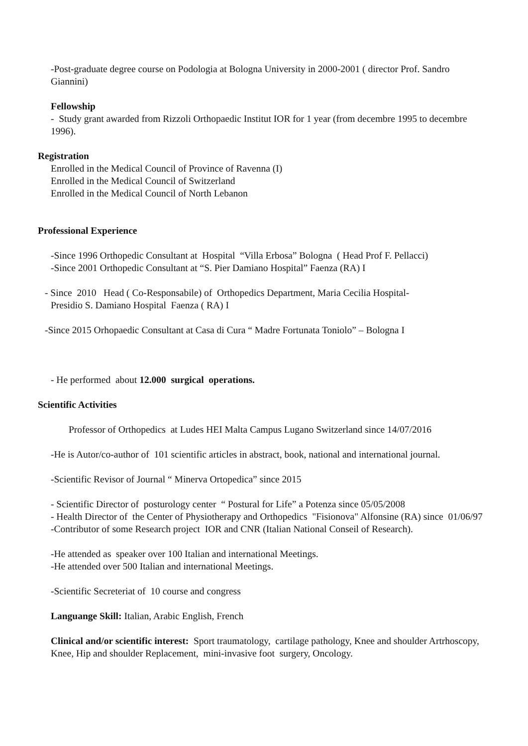-Post-graduate degree course on Podologia at Bologna University in 2000-2001 ( director Prof. Sandro Giannini)
Fellowship
- Study grant awarded from Rizzoli Orthopaedic Institut IOR for 1 year (from decembre 1995 to decembre 1996).
Registration
Enrolled in the Medical Council of Province of Ravenna (I)
Enrolled in the Medical Council of Switzerland
Enrolled in the Medical Council of North Lebanon
Professional Experience
-Since 1996 Orthopedic Consultant at Hospital “Villa Erbosa” Bologna ( Head Prof F. Pellacci)
-Since 2001 Orthopedic Consultant at “S. Pier Damiano Hospital” Faenza (RA) I
- Since 2010 Head ( Co-Responsabile) of Orthopedics Department, Maria Cecilia Hospital-
Presidio S. Damiano Hospital Faenza ( RA) I
-Since 2015 Orhopaedic Consultant at Casa di Cura “ Madre Fortunata Toniolo” – Bologna I
- He performed about 12.000 surgical operations.
Scientific Activities
Professor of Orthopedics at Ludes HEI Malta Campus Lugano Switzerland since 14/07/2016
-He is Autor/co-author of 101 scientific articles in abstract, book, national and international journal.
-Scientific Revisor of Journal “ Minerva Ortopedica” since 2015
- Scientific Director of posturology center “ Postural for Life” a Potenza since 05/05/2008
- Health Director of the Center of Physiotherapy and Orthopedics "Fisionova" Alfonsine (RA) since 01/06/97
-Contributor of some Research project IOR and CNR (Italian National Conseil of Research).
-He attended as speaker over 100 Italian and international Meetings.
-He attended over 500 Italian and international Meetings.
-Scientific Secreteriat of 10 course and congress
Languange Skill: Italian, Arabic English, French
Clinical and/or scientific interest: Sport traumatology, cartilage pathology, Knee and shoulder Artrhoscopy, Knee, Hip and shoulder Replacement, mini-invasive foot surgery, Oncology.